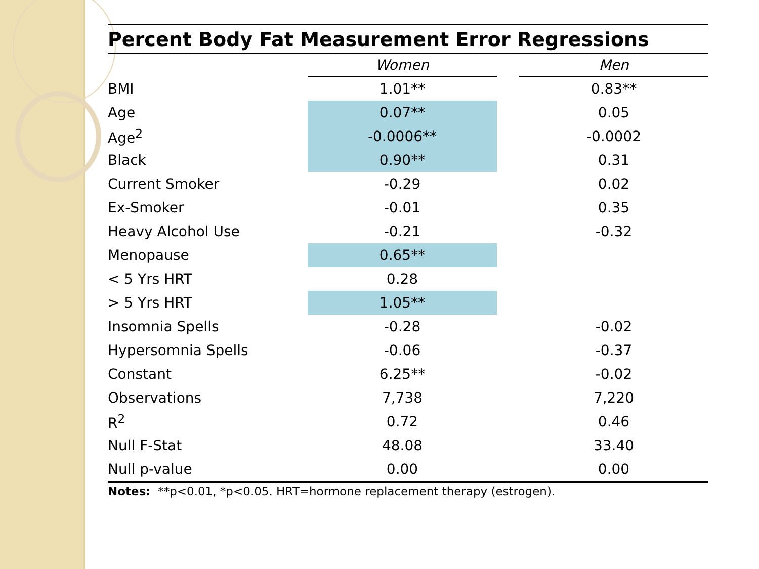Percent Body Fat Measurement Error Regressions
| | Women | | Men |
| --- | --- | --- | --- |
| BMI | 1.01** | | 0.83** |
| Age | 0.07** | | 0.05 |
| Age<sup>2</sup> | -0.0006** | | -0.0002 |
| Black | 0.90** | | 0.31 |
| Current Smoker | -0.29 | | 0.02 |
| Ex-Smoker | -0.01 | | 0.35 |
| Heavy Alcohol Use | -0.21 | | -0.32 |
| Menopause | 0.65** | | |
| < 5 Yrs HRT | 0.28 | | |
| > 5 Yrs HRT | 1.05** | | |
| Insomnia Spells | -0.28 | | -0.02 |
| Hypersomnia Spells | -0.06 | | -0.37 |
| Constant | 6.25** | | -0.02 |
| Observations | 7,738 | | 7,220 |
| R<sup>2</sup> | 0.72 | | 0.46 |
| Null F-Stat | 48.08 | | 33.40 |
| Null p-value | 0.00 | | 0.00 |
Notes: **p<0.01, *p<0.05. HRT=hormone replacement therapy (estrogen).